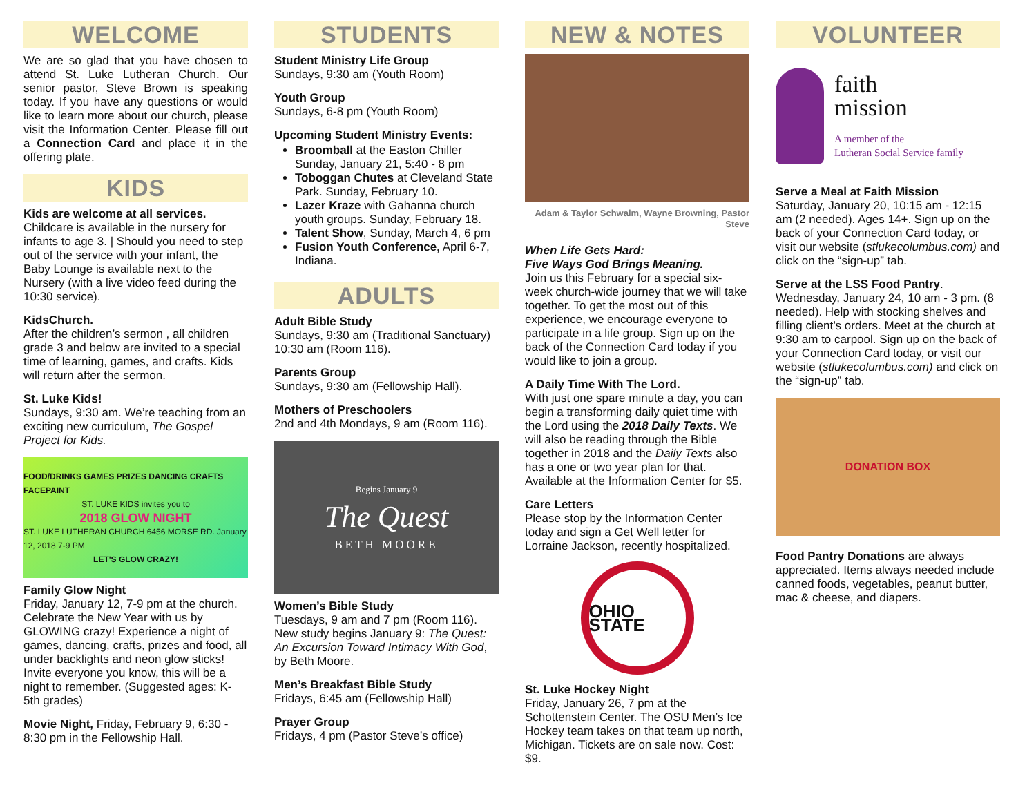WELCOME
We are so glad that you have chosen to attend St. Luke Lutheran Church. Our senior pastor, Steve Brown is speaking today. If you have any questions or would like to learn more about our church, please visit the Information Center. Please fill out a Connection Card and place it in the offering plate.
KIDS
Kids are welcome at all services.
Childcare is available in the nursery for infants to age 3. | Should you need to step out of the service with your infant, the Baby Lounge is available next to the Nursery (with a live video feed during the 10:30 service).
KidsChurch.
After the children’s sermon , all children grade 3 and below are invited to a special time of learning, games, and crafts. Kids will return after the sermon.
St. Luke Kids!
Sundays, 9:30 am. We’re teaching from an exciting new curriculum, The Gospel Project for Kids.
FOOD/DRINKS GAMES PRIZES DANCING CRAFTS FACEPAINT
ST. LUKE KIDS invites you to
2018 GLOW NIGHT
ST. LUKE LUTHERAN CHURCH 6456 MORSE RD. January 12, 2018 7-9 PM
LET'S GLOW CRAZY!
Family Glow Night
Friday, January 12, 7-9 pm at the church. Celebrate the New Year with us by GLOWING crazy! Experience a night of games, dancing, crafts, prizes and food, all under backlights and neon glow sticks! Invite everyone you know, this will be a night to remember. (Suggested ages: K-5th grades)
Movie Night, Friday, February 9, 6:30 - 8:30 pm in the Fellowship Hall.
STUDENTS
Student Ministry Life Group
Sundays, 9:30 am (Youth Room)
Youth Group
Sundays, 6-8 pm (Youth Room)
Upcoming Student Ministry Events:
Broomball at the Easton Chiller Sunday, January 21, 5:40 - 8 pm
Toboggan Chutes at Cleveland State Park. Sunday, February 10.
Lazer Kraze with Gahanna church youth groups. Sunday, February 18.
Talent Show, Sunday, March 4, 6 pm
Fusion Youth Conference, April 6-7, Indiana.
ADULTS
Adult Bible Study
Sundays, 9:30 am (Traditional Sanctuary) 10:30 am (Room 116).
Parents Group
Sundays, 9:30 am (Fellowship Hall).
Mothers of Preschoolers
2nd and 4th Mondays, 9 am (Room 116).
Begins January 9
The Quest
BETH MOORE
Women’s Bible Study
Tuesdays, 9 am and 7 pm (Room 116). New study begins January 9: The Quest: An Excursion Toward Intimacy With God, by Beth Moore.
Men’s Breakfast Bible Study
Fridays, 6:45 am (Fellowship Hall)
Prayer Group
Fridays, 4 pm (Pastor Steve’s office)
NEW & NOTES
Adam & Taylor Schwalm, Wayne Browning, Pastor Steve
When Life Gets Hard:
Five Ways God Brings Meaning.
Join us this February for a special six-week church-wide journey that we will take together. To get the most out of this experience, we encourage everyone to participate in a life group. Sign up on the back of the Connection Card today if you would like to join a group.
A Daily Time With The Lord.
With just one spare minute a day, you can begin a transforming daily quiet time with the Lord using the 2018 Daily Texts. We will also be reading through the Bible together in 2018 and the Daily Texts also has a one or two year plan for that. Available at the Information Center for $5.
Care Letters
Please stop by the Information Center today and sign a Get Well letter for Lorraine Jackson, recently hospitalized.
OHIO STATE
St. Luke Hockey Night
Friday, January 26, 7 pm at the Schottenstein Center. The OSU Men’s Ice Hockey team takes on that team up north, Michigan. Tickets are on sale now. Cost: $9.
VOLUNTEER
faith
mission
A member of the
Lutheran Social Service family
Serve a Meal at Faith Mission
Saturday, January 20, 10:15 am - 12:15 am (2 needed). Ages 14+. Sign up on the back of your Connection Card today, or visit our website (stlukecolumbus.com) and click on the “sign-up” tab.
Serve at the LSS Food Pantry.
Wednesday, January 24, 10 am - 3 pm. (8 needed). Help with stocking shelves and filling client’s orders. Meet at the church at 9:30 am to carpool. Sign up on the back of your Connection Card today, or visit our website (stlukecolumbus.com) and click on the “sign-up” tab.
DONATION BOX
Food Pantry Donations are always appreciated. Items always needed include canned foods, vegetables, peanut butter, mac & cheese, and diapers.